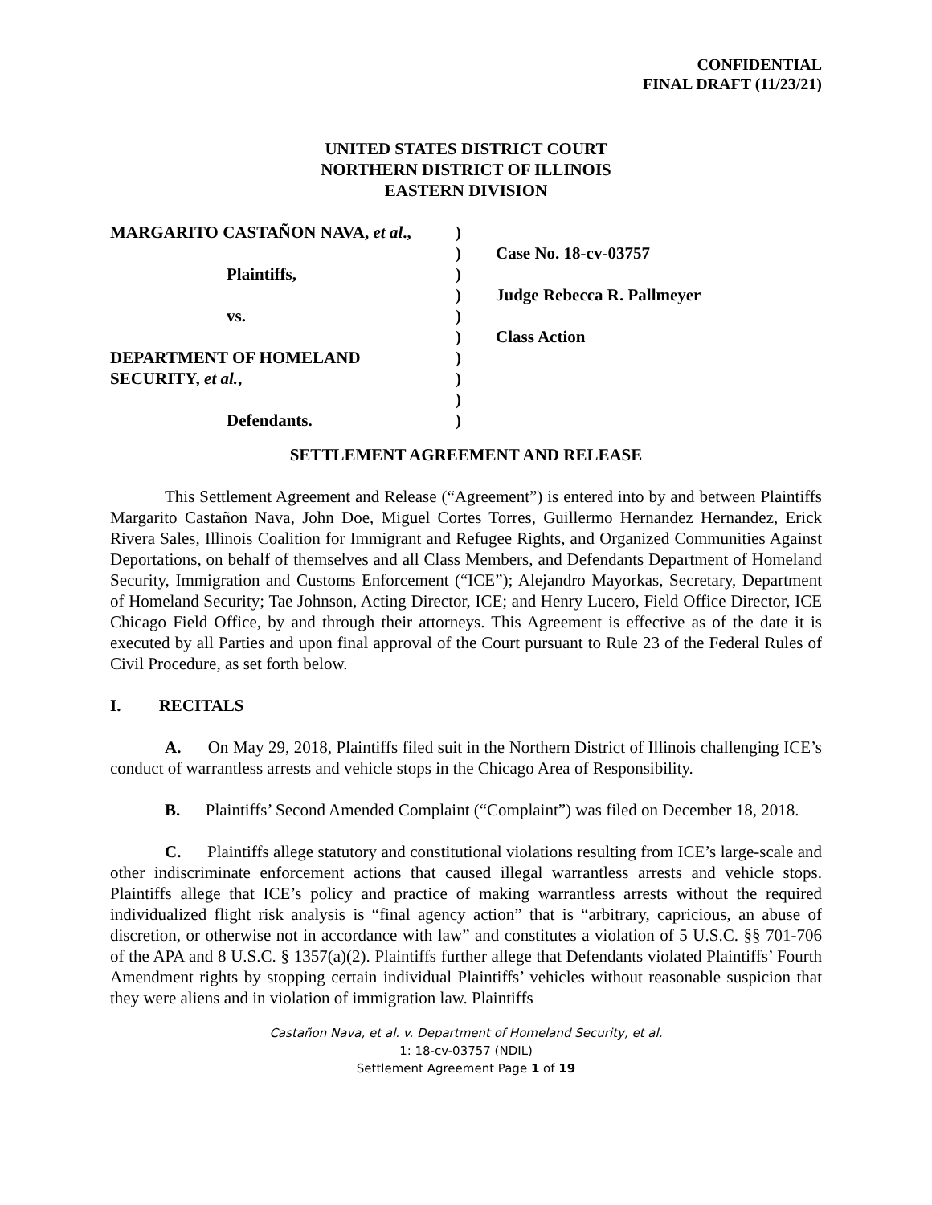CONFIDENTIAL
FINAL DRAFT (11/23/21)
UNITED STATES DISTRICT COURT
NORTHERN DISTRICT OF ILLINOIS
EASTERN DIVISION
MARGARITO CASTAÑON NAVA, et al.,
Plaintiffs,
vs.
DEPARTMENT OF HOMELAND
SECURITY, et al.,
Defendants.
)
)
)
)
)
)
)
)
)
)
Case No. 18-cv-03757
Judge Rebecca R. Pallmeyer
Class Action
SETTLEMENT AGREEMENT AND RELEASE
This Settlement Agreement and Release (“Agreement”) is entered into by and between Plaintiffs Margarito Castañon Nava, John Doe, Miguel Cortes Torres, Guillermo Hernandez Hernandez, Erick Rivera Sales, Illinois Coalition for Immigrant and Refugee Rights, and Organized Communities Against Deportations, on behalf of themselves and all Class Members, and Defendants Department of Homeland Security, Immigration and Customs Enforcement (“ICE”); Alejandro Mayorkas, Secretary, Department of Homeland Security; Tae Johnson, Acting Director, ICE; and Henry Lucero, Field Office Director, ICE Chicago Field Office, by and through their attorneys. This Agreement is effective as of the date it is executed by all Parties and upon final approval of the Court pursuant to Rule 23 of the Federal Rules of Civil Procedure, as set forth below.
I. RECITALS
A. On May 29, 2018, Plaintiffs filed suit in the Northern District of Illinois challenging ICE’s conduct of warrantless arrests and vehicle stops in the Chicago Area of Responsibility.
B. Plaintiffs’ Second Amended Complaint (“Complaint”) was filed on December 18, 2018.
C. Plaintiffs allege statutory and constitutional violations resulting from ICE’s large-scale and other indiscriminate enforcement actions that caused illegal warrantless arrests and vehicle stops. Plaintiffs allege that ICE’s policy and practice of making warrantless arrests without the required individualized flight risk analysis is “final agency action” that is “arbitrary, capricious, an abuse of discretion, or otherwise not in accordance with law” and constitutes a violation of 5 U.S.C. §§ 701-706 of the APA and 8 U.S.C. § 1357(a)(2). Plaintiffs further allege that Defendants violated Plaintiffs’ Fourth Amendment rights by stopping certain individual Plaintiffs’ vehicles without reasonable suspicion that they were aliens and in violation of immigration law. Plaintiffs
Castañon Nava, et al. v. Department of Homeland Security, et al.
1: 18-cv-03757 (NDIL)
Settlement Agreement Page 1 of 19